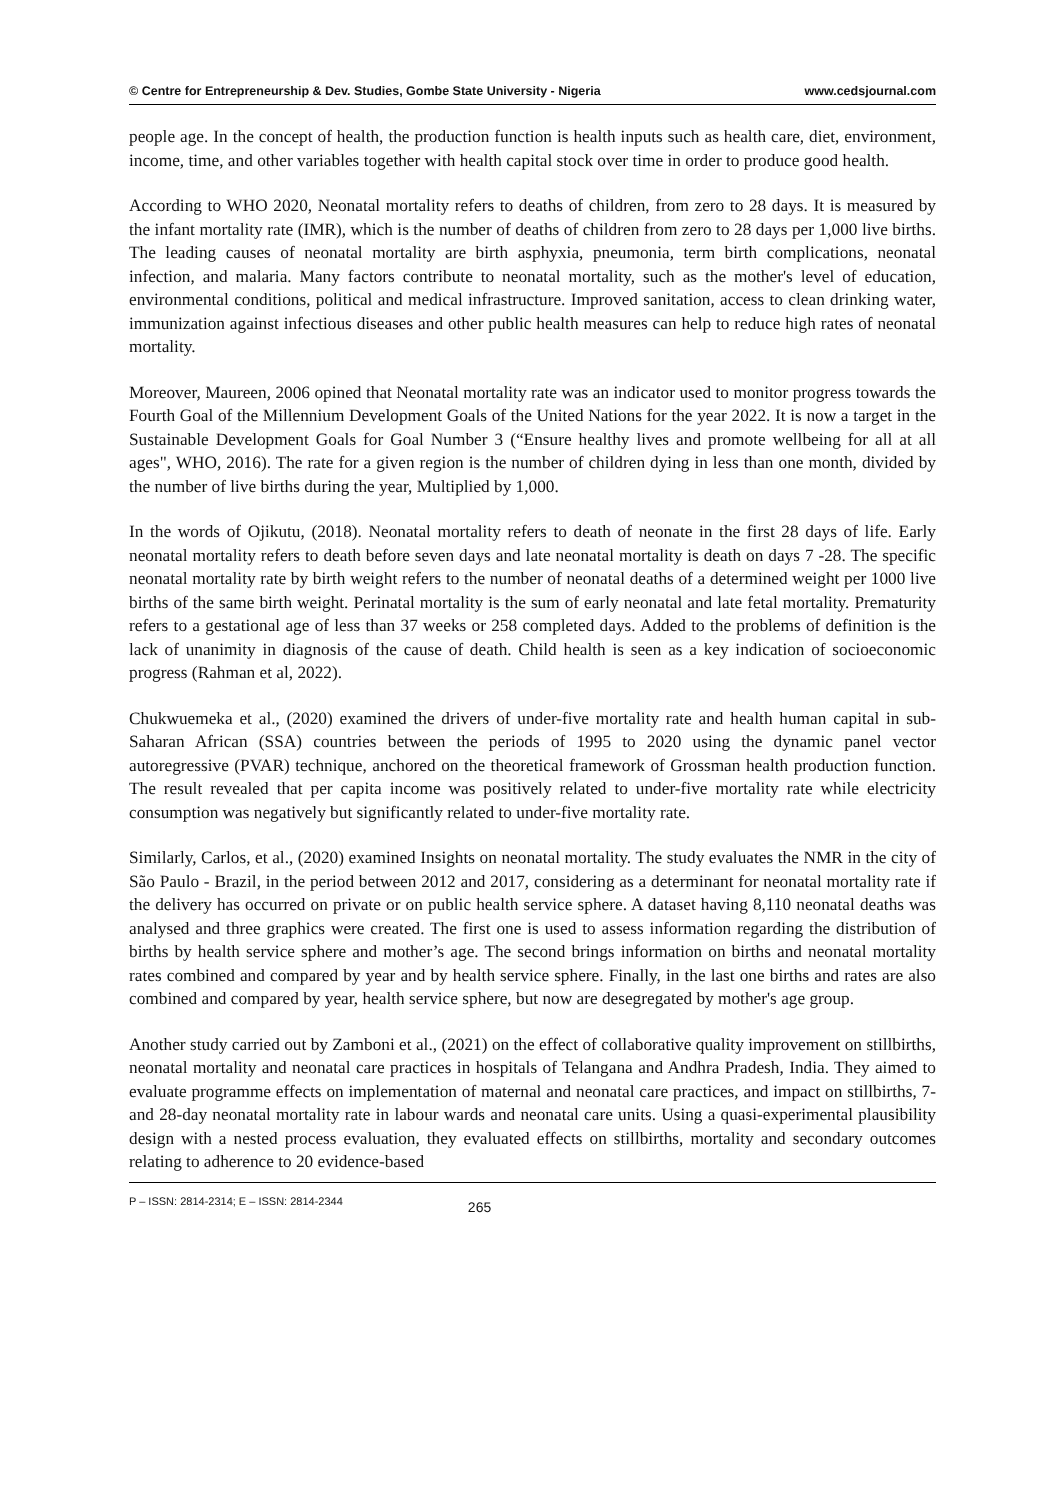© Centre for Entrepreneurship & Dev. Studies, Gombe State University - Nigeria www.cedsjournal.com
people age. In the concept of health, the production function is health inputs such as health care, diet, environment, income, time, and other variables together with health capital stock over time in order to produce good health.
According to WHO 2020, Neonatal mortality refers to deaths of children, from zero to 28 days. It is measured by the infant mortality rate (IMR), which is the number of deaths of children from zero to 28 days per 1,000 live births. The leading causes of neonatal mortality are birth asphyxia, pneumonia, term birth complications, neonatal infection, and malaria. Many factors contribute to neonatal mortality, such as the mother's level of education, environmental conditions, political and medical infrastructure. Improved sanitation, access to clean drinking water, immunization against infectious diseases and other public health measures can help to reduce high rates of neonatal mortality.
Moreover, Maureen, 2006 opined that Neonatal mortality rate was an indicator used to monitor progress towards the Fourth Goal of the Millennium Development Goals of the United Nations for the year 2022. It is now a target in the Sustainable Development Goals for Goal Number 3 (“Ensure healthy lives and promote wellbeing for all at all ages", WHO, 2016). The rate for a given region is the number of children dying in less than one month, divided by the number of live births during the year, Multiplied by 1,000.
In the words of Ojikutu, (2018). Neonatal mortality refers to death of neonate in the first 28 days of life. Early neonatal mortality refers to death before seven days and late neonatal mortality is death on days 7 -28. The specific neonatal mortality rate by birth weight refers to the number of neonatal deaths of a determined weight per 1000 live births of the same birth weight. Perinatal mortality is the sum of early neonatal and late fetal mortality. Prematurity refers to a gestational age of less than 37 weeks or 258 completed days. Added to the problems of definition is the lack of unanimity in diagnosis of the cause of death. Child health is seen as a key indication of socioeconomic progress (Rahman et al, 2022).
Chukwuemeka et al., (2020) examined the drivers of under-five mortality rate and health human capital in sub-Saharan African (SSA) countries between the periods of 1995 to 2020 using the dynamic panel vector autoregressive (PVAR) technique, anchored on the theoretical framework of Grossman health production function. The result revealed that per capita income was positively related to under-five mortality rate while electricity consumption was negatively but significantly related to under-five mortality rate.
Similarly, Carlos, et al., (2020) examined Insights on neonatal mortality. The study evaluates the NMR in the city of São Paulo - Brazil, in the period between 2012 and 2017, considering as a determinant for neonatal mortality rate if the delivery has occurred on private or on public health service sphere. A dataset having 8,110 neonatal deaths was analysed and three graphics were created. The first one is used to assess information regarding the distribution of births by health service sphere and mother’s age. The second brings information on births and neonatal mortality rates combined and compared by year and by health service sphere. Finally, in the last one births and rates are also combined and compared by year, health service sphere, but now are desegregated by mother's age group.
Another study carried out by Zamboni et al., (2021) on the effect of collaborative quality improvement on stillbirths, neonatal mortality and neonatal care practices in hospitals of Telangana and Andhra Pradesh, India. They aimed to evaluate programme effects on implementation of maternal and neonatal care practices, and impact on stillbirths, 7- and 28-day neonatal mortality rate in labour wards and neonatal care units. Using a quasi-experimental plausibility design with a nested process evaluation, they evaluated effects on stillbirths, mortality and secondary outcomes relating to adherence to 20 evidence-based
P – ISSN: 2814-2314; E – ISSN: 2814-2344 265